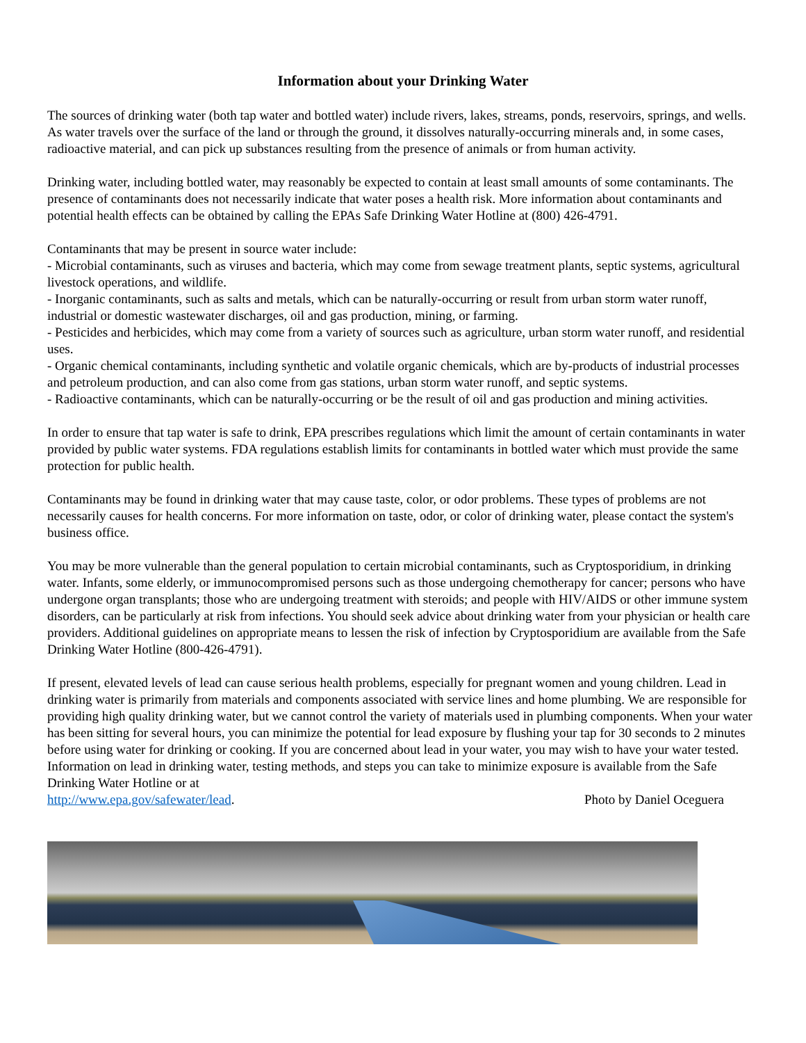Information about your Drinking Water
The sources of drinking water (both tap water and bottled water) include rivers, lakes, streams, ponds, reservoirs, springs, and wells. As water travels over the surface of the land or through the ground, it dissolves naturally-occurring minerals and, in some cases, radioactive material, and can pick up substances resulting from the presence of animals or from human activity.
Drinking water, including bottled water, may reasonably be expected to contain at least small amounts of some contaminants. The presence of contaminants does not necessarily indicate that water poses a health risk. More information about contaminants and potential health effects can be obtained by calling the EPAs Safe Drinking Water Hotline at (800) 426-4791.
Contaminants that may be present in source water include:
- Microbial contaminants, such as viruses and bacteria, which may come from sewage treatment plants, septic systems, agricultural livestock operations, and wildlife.
- Inorganic contaminants, such as salts and metals, which can be naturally-occurring or result from urban storm water runoff, industrial or domestic wastewater discharges, oil and gas production, mining, or farming.
- Pesticides and herbicides, which may come from a variety of sources such as agriculture, urban storm water runoff, and residential uses.
- Organic chemical contaminants, including synthetic and volatile organic chemicals, which are by-products of industrial processes and petroleum production, and can also come from gas stations, urban storm water runoff, and septic systems.
- Radioactive contaminants, which can be naturally-occurring or be the result of oil and gas production and mining activities.
In order to ensure that tap water is safe to drink, EPA prescribes regulations which limit the amount of certain contaminants in water provided by public water systems. FDA regulations establish limits for contaminants in bottled water which must provide the same protection for public health.
Contaminants may be found in drinking water that may cause taste, color, or odor problems. These types of problems are not necessarily causes for health concerns. For more information on taste, odor, or color of drinking water, please contact the system's business office.
You may be more vulnerable than the general population to certain microbial contaminants, such as Cryptosporidium, in drinking water. Infants, some elderly, or immunocompromised persons such as those undergoing chemotherapy for cancer; persons who have undergone organ transplants; those who are undergoing treatment with steroids; and people with HIV/AIDS or other immune system disorders, can be particularly at risk from infections. You should seek advice about drinking water from your physician or health care providers. Additional guidelines on appropriate means to lessen the risk of infection by Cryptosporidium are available from the Safe Drinking Water Hotline (800-426-4791).
If present, elevated levels of lead can cause serious health problems, especially for pregnant women and young children. Lead in drinking water is primarily from materials and components associated with service lines and home plumbing. We are responsible for providing high quality drinking water, but we cannot control the variety of materials used in plumbing components. When your water has been sitting for several hours, you can minimize the potential for lead exposure by flushing your tap for 30 seconds to 2 minutes before using water for drinking or cooking. If you are concerned about lead in your water, you may wish to have your water tested. Information on lead in drinking water, testing methods, and steps you can take to minimize exposure is available from the Safe Drinking Water Hotline or at
http://www.epa.gov/safewater/lead. Photo by Daniel Oceguera